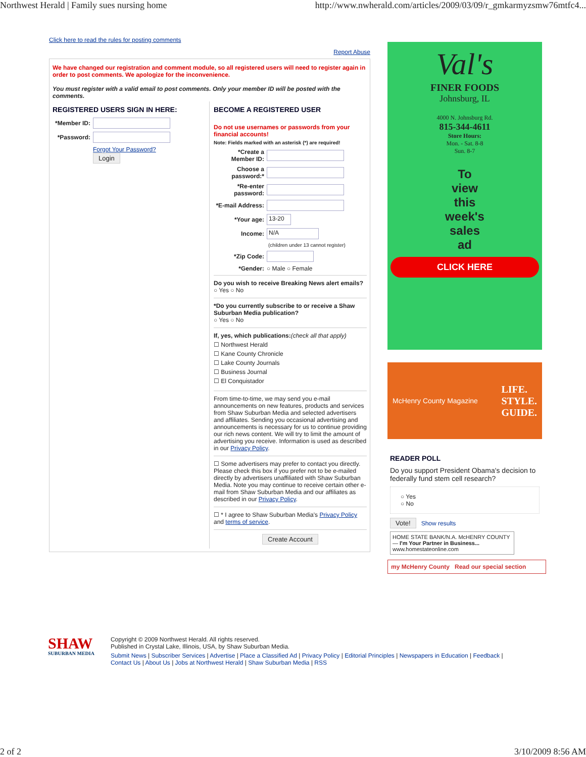Northwest Herald | Family sues nursing home http://www.nwherald.com/articles/2009/03/09/r_gmkarmyzsmw76mtfc4...
Click here to read the rules for posting comments
Report Abuse
We have changed our registration and comment module, so all registered users will need to register again in order to post comments. We apologize for the inconvenience.
You must register with a valid email to post comments. Only your member ID will be posted with the comments.
REGISTERED USERS SIGN IN HERE:
*Member ID:
*Password:
Forgot Your Password?
Login
BECOME A REGISTERED USER
Do not use usernames or passwords from your financial accounts!
Note: Fields marked with an asterisk (*) are required!
*Create a Member ID:
Choose a password:*
*Re-enter password:
*E-mail Address:
*Your age: 13-20
Income: N/A
(children under 13 cannot register)
*Zip Code:
*Gender: ○ Male ○ Female
Do you wish to receive Breaking News alert emails?
○ Yes ○ No
*Do you currently subscribe to or receive a Shaw Suburban Media publication?
○ Yes ○ No
If, yes, which publications:(check all that apply)
☐ Northwest Herald
☐ Kane County Chronicle
☐ Lake County Journals
☐ Business Journal
☐ El Conquistador
From time-to-time, we may send you e-mail announcements on new features, products and services from Shaw Suburban Media and selected advertisers and affiliates. Sending you occasional advertising and announcements is necessary for us to continue providing our rich news content. We will try to limit the amount of advertising you receive. Information is used as described in our Privacy Policy.
☐ Some advertisers may prefer to contact you directly. Please check this box if you prefer not to be e-mailed directly by advertisers unaffiliated with Shaw Suburban Media. Note you may continue to receive certain other e-mail from Shaw Suburban Media and our affiliates as described in our Privacy Policy.
☐ * I agree to Shaw Suburban Media's Privacy Policy and terms of service.
Create Account
Val's
FINER FOODS
Johnsburg, IL
4000 N. Johnsburg Rd.
815-344-4611
Store Hours:
Mon. - Sat. 8-8
Sun. 8-7
To
view
this
week's
sales
ad
CLICK HERE
McHenry County Magazine LIFE.
STYLE.
GUIDE.
READER POLL
Do you support President Obama's decision to federally fund stem cell research?
○ Yes
○ No
Vote! Show results
HOME STATE BANK/N.A. McHENRY COUNTY — I'm Your Partner in Business...
www.homestateonline.com
my McHenry County Read our special section
SHAW
SUBURBAN MEDIA
Copyright © 2009 Northwest Herald. All rights reserved.
Published in Crystal Lake, Illinois, USA, by Shaw Suburban Media.
Submit News | Subscriber Services | Advertise | Place a Classified Ad | Privacy Policy | Editorial Principles | Newspapers in Education | Feedback | Contact Us | About Us | Jobs at Northwest Herald | Shaw Suburban Media | RSS
2 of 2 3/10/2009 8:56 AM